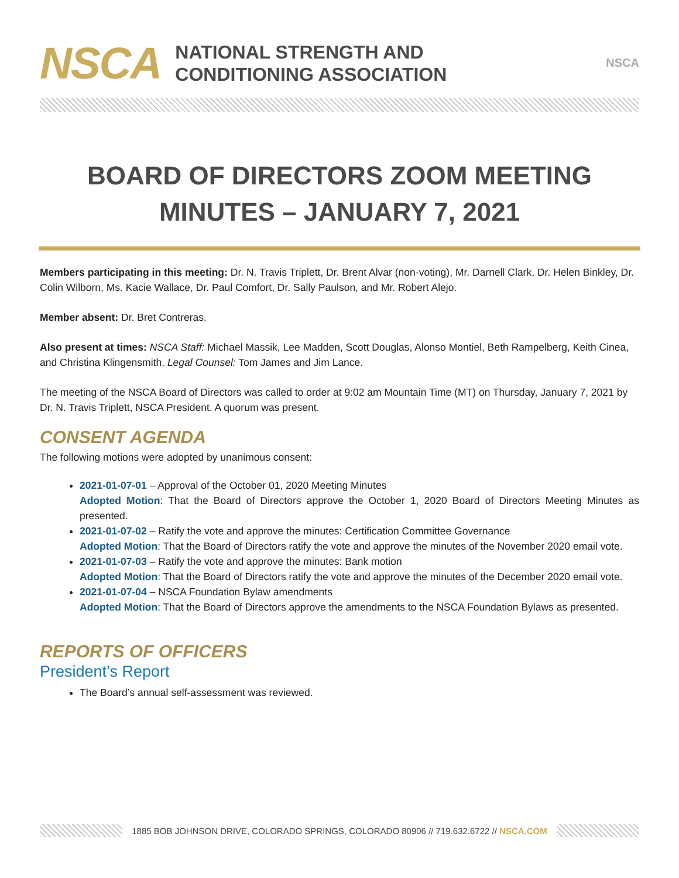NSCA
NATIONAL STRENGTH AND
CONDITIONING ASSOCIATION
NSCA
BOARD OF DIRECTORS ZOOM MEETING
MINUTES – JANUARY 7, 2021
Members participating in this meeting: Dr. N. Travis Triplett, Dr. Brent Alvar (non-voting), Mr. Darnell Clark, Dr. Helen Binkley, Dr. Colin Wilborn, Ms. Kacie Wallace, Dr. Paul Comfort, Dr. Sally Paulson, and Mr. Robert Alejo.
Member absent: Dr. Bret Contreras.
Also present at times: NSCA Staff: Michael Massik, Lee Madden, Scott Douglas, Alonso Montiel, Beth Rampelberg, Keith Cinea, and Christina Klingensmith. Legal Counsel: Tom James and Jim Lance.
The meeting of the NSCA Board of Directors was called to order at 9:02 am Mountain Time (MT) on Thursday, January 7, 2021 by Dr. N. Travis Triplett, NSCA President. A quorum was present.
CONSENT AGENDA
The following motions were adopted by unanimous consent:
2021-01-07-01 – Approval of the October 01, 2020 Meeting Minutes
Adopted Motion: That the Board of Directors approve the October 1, 2020 Board of Directors Meeting Minutes as presented.
2021-01-07-02 – Ratify the vote and approve the minutes: Certification Committee Governance
Adopted Motion: That the Board of Directors ratify the vote and approve the minutes of the November 2020 email vote.
2021-01-07-03 – Ratify the vote and approve the minutes: Bank motion
Adopted Motion: That the Board of Directors ratify the vote and approve the minutes of the December 2020 email vote.
2021-01-07-04 – NSCA Foundation Bylaw amendments
Adopted Motion: That the Board of Directors approve the amendments to the NSCA Foundation Bylaws as presented.
REPORTS OF OFFICERS
President’s Report
The Board’s annual self-assessment was reviewed.
1885 BOB JOHNSON DRIVE, COLORADO SPRINGS, COLORADO 80906 // 719.632.6722 // NSCA.COM